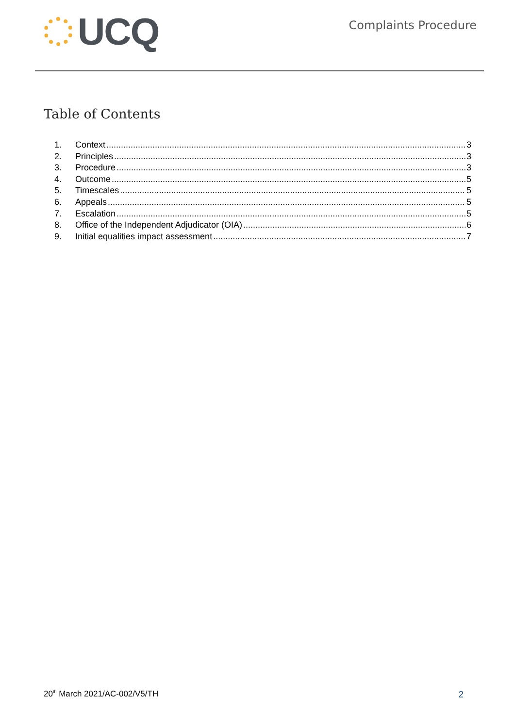UCQ
Complaints Procedure
Table of Contents
1. Context 3
2. Principles 3
3. Procedure 3
4. Outcome 5
5. Timescales 5
6. Appeals 5
7. Escalation 5
8. Office of the Independent Adjudicator (OIA) 6
9. Initial equalities impact assessment 7
20<sup>th</sup> March 2021/AC-002/V5/TH 2